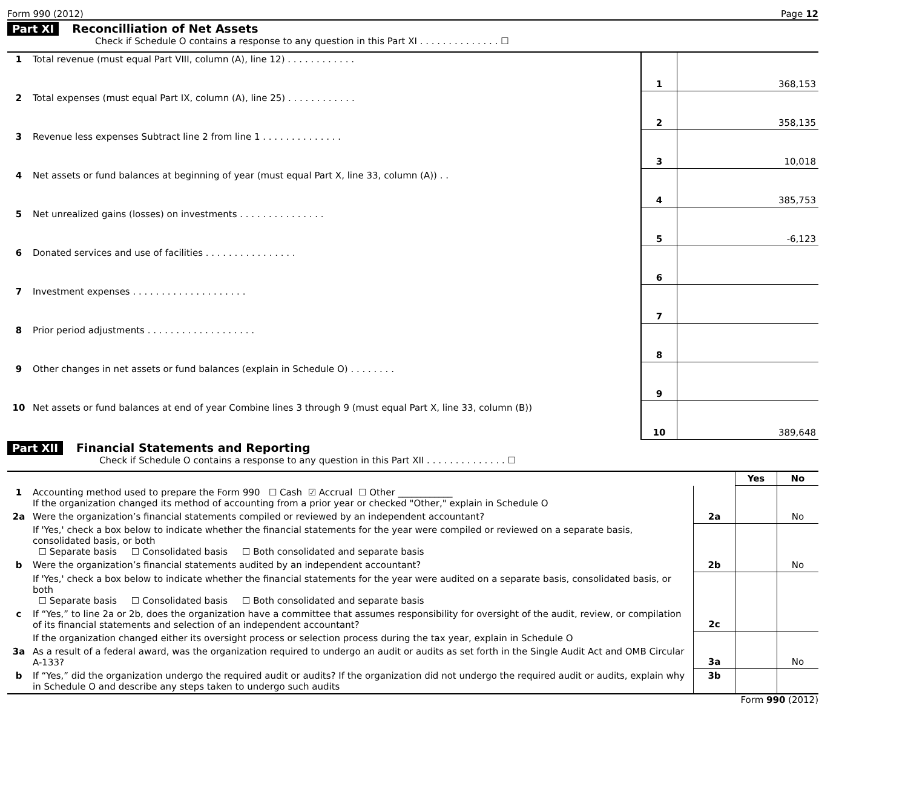Form 990 (2012) Page 12
Part XI Reconcilliation of Net Assets
Check if Schedule O contains a response to any question in this Part XI . . . . . . . . . . . . . . ☐
| 1 | Total revenue (must equal Part VIII, column (A), line 12) . . . . . . . . . . . . | 1 | 368,153 |
| 2 | Total expenses (must equal Part IX, column (A), line 25) . . . . . . . . . . . . | 2 | 358,135 |
| 3 | Revenue less expenses Subtract line 2 from line 1 . . . . . . . . . . . . . . | 3 | 10,018 |
| 4 | Net assets or fund balances at beginning of year (must equal Part X, line 33, column (A)) . . | 4 | 385,753 |
| 5 | Net unrealized gains (losses) on investments . . . . . . . . . . . . . . . | 5 | -6,123 |
| 6 | Donated services and use of facilities . . . . . . . . . . . . . . . . | 6 | |
| 7 | Investment expenses . . . . . . . . . . . . . . . . . . . . | 7 | |
| 8 | Prior period adjustments . . . . . . . . . . . . . . . . . . . | 8 | |
| 9 | Other changes in net assets or fund balances (explain in Schedule O) . . . . . . . . | 9 | |
| 10 | Net assets or fund balances at end of year Combine lines 3 through 9 (must equal Part X, line 33, column (B)) | 10 | 389,648 |
Part XII Financial Statements and Reporting
Check if Schedule O contains a response to any question in this Part XII . . . . . . . . . . . . . . ☐
| | | | Yes | No |
| 1 | Accounting method used to prepare the Form 990 ☐ Cash ☑ Accrual ☐ Other ____________ If the organization changed its method of accounting from a prior year or checked "Other," explain in Schedule O | | | |
| 2a | Were the organization’s financial statements compiled or reviewed by an independent accountant? | 2a | | No |
| | If 'Yes,' check a box below to indicate whether the financial statements for the year were compiled or reviewed on a separate basis, consolidated basis, or both ☐ Separate basis ☐ Consolidated basis ☐ Both consolidated and separate basis | | | |
| b | Were the organization’s financial statements audited by an independent accountant? | 2b | | No |
| | If 'Yes,' check a box below to indicate whether the financial statements for the year were audited on a separate basis, consolidated basis, or both ☐ Separate basis ☐ Consolidated basis ☐ Both consolidated and separate basis | | | |
| c | If “Yes,” to line 2a or 2b, does the organization have a committee that assumes responsibility for oversight of the audit, review, or compilation of its financial statements and selection of an independent accountant? | 2c | | |
| | If the organization changed either its oversight process or selection process during the tax year, explain in Schedule O | | | |
| 3a | As a result of a federal award, was the organization required to undergo an audit or audits as set forth in the Single Audit Act and OMB Circular A-133? | 3a | | No |
| b | If “Yes,” did the organization undergo the required audit or audits? If the organization did not undergo the required audit or audits, explain why in Schedule O and describe any steps taken to undergo such audits | 3b | | |
Form 990 (2012)